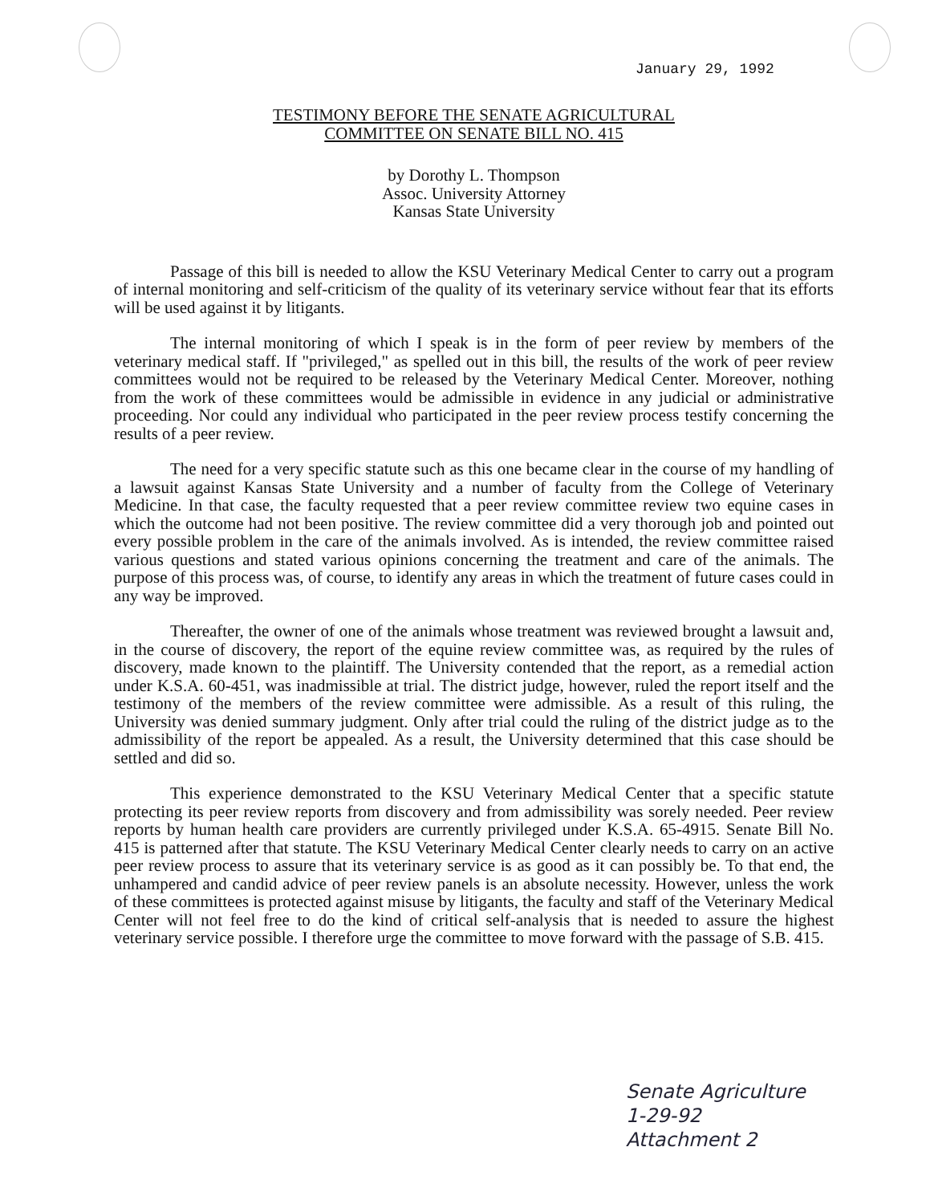January 29, 1992
TESTIMONY BEFORE THE SENATE AGRICULTURAL
COMMITTEE ON SENATE BILL NO. 415
by Dorothy L. Thompson
Assoc. University Attorney
Kansas State University
Passage of this bill is needed to allow the KSU Veterinary Medical Center to carry out a program of internal monitoring and self-criticism of the quality of its veterinary service without fear that its efforts will be used against it by litigants.
The internal monitoring of which I speak is in the form of peer review by members of the veterinary medical staff. If "privileged," as spelled out in this bill, the results of the work of peer review committees would not be required to be released by the Veterinary Medical Center. Moreover, nothing from the work of these committees would be admissible in evidence in any judicial or administrative proceeding. Nor could any individual who participated in the peer review process testify concerning the results of a peer review.
The need for a very specific statute such as this one became clear in the course of my handling of a lawsuit against Kansas State University and a number of faculty from the College of Veterinary Medicine. In that case, the faculty requested that a peer review committee review two equine cases in which the outcome had not been positive. The review committee did a very thorough job and pointed out every possible problem in the care of the animals involved. As is intended, the review committee raised various questions and stated various opinions concerning the treatment and care of the animals. The purpose of this process was, of course, to identify any areas in which the treatment of future cases could in any way be improved.
Thereafter, the owner of one of the animals whose treatment was reviewed brought a lawsuit and, in the course of discovery, the report of the equine review committee was, as required by the rules of discovery, made known to the plaintiff. The University contended that the report, as a remedial action under K.S.A. 60-451, was inadmissible at trial. The district judge, however, ruled the report itself and the testimony of the members of the review committee were admissible. As a result of this ruling, the University was denied summary judgment. Only after trial could the ruling of the district judge as to the admissibility of the report be appealed. As a result, the University determined that this case should be settled and did so.
This experience demonstrated to the KSU Veterinary Medical Center that a specific statute protecting its peer review reports from discovery and from admissibility was sorely needed. Peer review reports by human health care providers are currently privileged under K.S.A. 65-4915. Senate Bill No. 415 is patterned after that statute. The KSU Veterinary Medical Center clearly needs to carry on an active peer review process to assure that its veterinary service is as good as it can possibly be. To that end, the unhampered and candid advice of peer review panels is an absolute necessity. However, unless the work of these committees is protected against misuse by litigants, the faculty and staff of the Veterinary Medical Center will not feel free to do the kind of critical self-analysis that is needed to assure the highest veterinary service possible. I therefore urge the committee to move forward with the passage of S.B. 415.
Senate Agriculture
1-29-92
Attachment 2